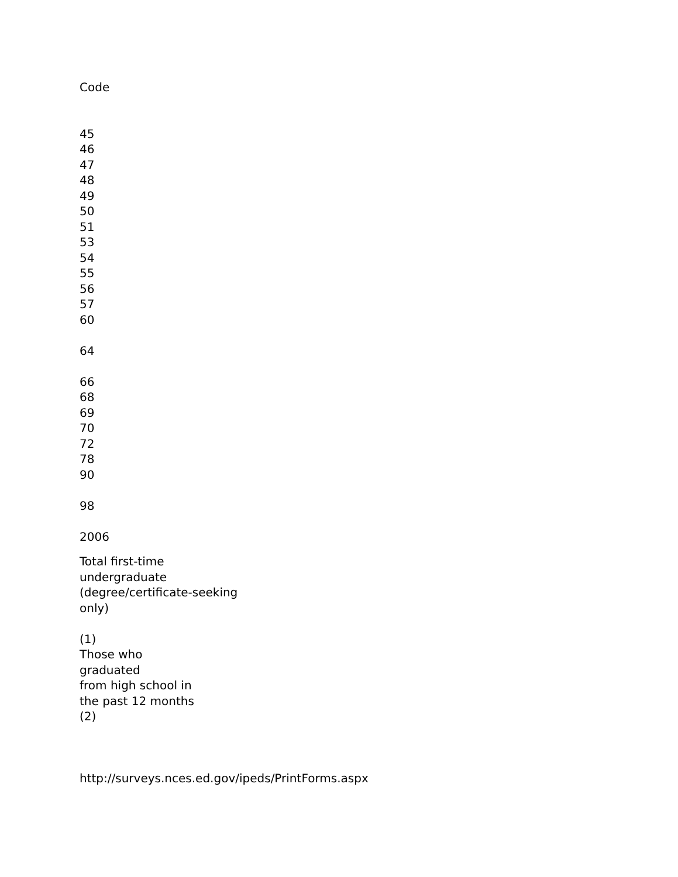Code
45
46
47
48
49
50
51
53
54
55
56
57
60
64
66
68
69
70
72
78
90
98
2006
Total first-time
undergraduate
(degree/certificate-seeking
only)
(1)
Those who
graduated
from high school in
the past 12 months
(2)
http://surveys.nces.ed.gov/ipeds/PrintForms.aspx